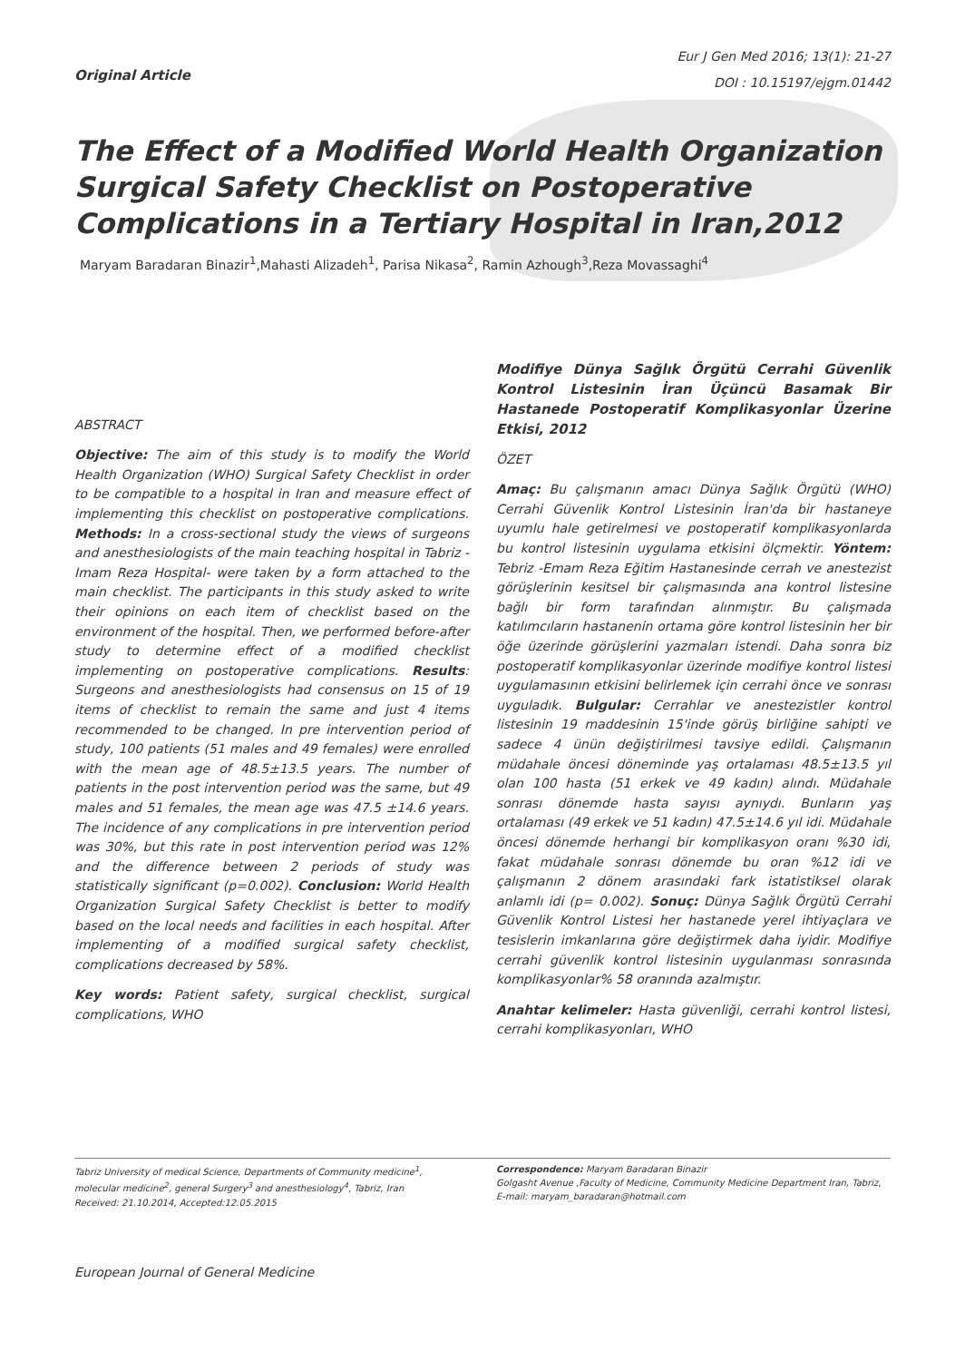Original Article
Eur J Gen Med 2016; 13(1): 21-27
DOI : 10.15197/ejgm.01442
The Effect of a Modified World Health Organization Surgical Safety Checklist on Postoperative Complications in a Tertiary Hospital in Iran,2012
Maryam Baradaran Binazir<sup>1</sup>,Mahasti Alizadeh<sup>1</sup>, Parisa Nikasa<sup>2</sup>, Ramin Azhough<sup>3</sup>,Reza Movassaghi<sup>4</sup>
ABSTRACT
Objective: The aim of this study is to modify the World Health Organization (WHO) Surgical Safety Checklist in order to be compatible to a hospital in Iran and measure effect of implementing this checklist on postoperative complications. Methods: In a cross-sectional study the views of surgeons and anesthesiologists of the main teaching hospital in Tabriz -Imam Reza Hospital- were taken by a form attached to the main checklist. The participants in this study asked to write their opinions on each item of checklist based on the environment of the hospital. Then, we performed before-after study to determine effect of a modified checklist implementing on postoperative complications. Results: Surgeons and anesthesiologists had consensus on 15 of 19 items of checklist to remain the same and just 4 items recommended to be changed. In pre intervention period of study, 100 patients (51 males and 49 females) were enrolled with the mean age of 48.5±13.5 years. The number of patients in the post intervention period was the same, but 49 males and 51 females, the mean age was 47.5 ±14.6 years. The incidence of any complications in pre intervention period was 30%, but this rate in post intervention period was 12% and the difference between 2 periods of study was statistically significant (p=0.002). Conclusion: World Health Organization Surgical Safety Checklist is better to modify based on the local needs and facilities in each hospital. After implementing of a modified surgical safety checklist, complications decreased by 58%.
Key words: Patient safety, surgical checklist, surgical complications, WHO
Modifiye Dünya Sağlık Örgütü Cerrahi Güvenlik Kontrol Listesinin İran Üçüncü Basamak Bir Hastanede Postoperatif Komplikasyonlar Üzerine Etkisi, 2012
ÖZET
Amaç: Bu çalışmanın amacı Dünya Sağlık Örgütü (WHO) Cerrahi Güvenlik Kontrol Listesinin İran'da bir hastaneye uyumlu hale getirelmesi ve postoperatif komplikasyonlarda bu kontrol listesinin uygulama etkisini ölçmektir. Yöntem: Tebriz -Emam Reza Eğitim Hastanesinde cerrah ve anestezist görüşlerinin kesitsel bir çalışmasında ana kontrol listesine bağlı bir form tarafından alınmıştır. Bu çalışmada katılımcıların hastanenin ortama göre kontrol listesinin her bir öğe üzerinde görüşlerini yazmaları istendi. Daha sonra biz postoperatif komplikasyonlar üzerinde modifiye kontrol listesi uygulamasının etkisini belirlemek için cerrahi önce ve sonrası uyguladık. Bulgular: Cerrahlar ve anestezistler kontrol listesinin 19 maddesinin 15'inde görüş birliğine sahipti ve sadece 4 ünün değiştirilmesi tavsiye edildi. Çalışmanın müdahale öncesi döneminde yaş ortalaması 48.5±13.5 yıl olan 100 hasta (51 erkek ve 49 kadın) alındı. Müdahale sonrası dönemde hasta sayısı aynıydı. Bunların yaş ortalaması (49 erkek ve 51 kadın) 47.5±14.6 yıl idi. Müdahale öncesi dönemde herhangi bir komplikasyon oranı %30 idi, fakat müdahale sonrası dönemde bu oran %12 idi ve çalışmanın 2 dönem arasındaki fark istatistiksel olarak anlamlı idi (p= 0.002). Sonuç: Dünya Sağlık Örgütü Cerrahi Güvenlik Kontrol Listesi her hastanede yerel ihtiyaçlara ve tesislerin imkanlarına göre değiştirmek daha iyidir. Modifiye cerrahi güvenlik kontrol listesinin uygulanması sonrasında komplikasyonlar% 58 oranında azalmıştır.
Anahtar kelimeler: Hasta güvenliği, cerrahi kontrol listesi, cerrahi komplikasyonları, WHO
Tabriz University of medical Science, Departments of Community medicine<sup>1</sup>, molecular medicine<sup>2</sup>, general Surgery<sup>3</sup> and anesthesiology<sup>4</sup>, Tabriz, Iran
Received: 21.10.2014, Accepted:12.05.2015
Correspondence: Maryam Baradaran Binazir
Golgasht Avenue ,Faculty of Medicine, Community Medicine Department Iran, Tabriz,
E-mail: maryam_baradaran@hotmail.com
European Journal of General Medicine